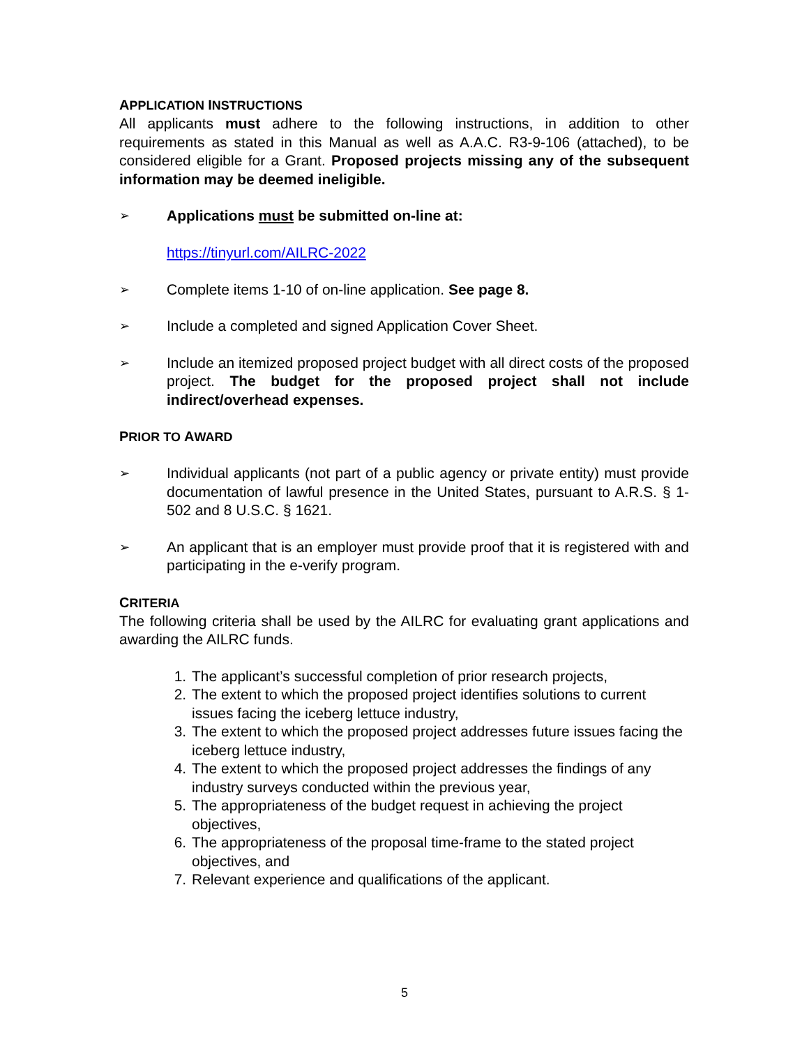APPLICATION INSTRUCTIONS
All applicants must adhere to the following instructions, in addition to other requirements as stated in this Manual as well as A.A.C. R3-9-106 (attached), to be considered eligible for a Grant. Proposed projects missing any of the subsequent information may be deemed ineligible.
➢ Applications must be submitted on-line at:
https://tinyurl.com/AILRC-2022
➢ Complete items 1-10 of on-line application. See page 8.
➢ Include a completed and signed Application Cover Sheet.
➢ Include an itemized proposed project budget with all direct costs of the proposed project. The budget for the proposed project shall not include indirect/overhead expenses.
PRIOR TO AWARD
➢ Individual applicants (not part of a public agency or private entity) must provide documentation of lawful presence in the United States, pursuant to A.R.S. § 1-502 and 8 U.S.C. § 1621.
➢ An applicant that is an employer must provide proof that it is registered with and participating in the e-verify program.
CRITERIA
The following criteria shall be used by the AILRC for evaluating grant applications and awarding the AILRC funds.
1. The applicant’s successful completion of prior research projects,
2. The extent to which the proposed project identifies solutions to current issues facing the iceberg lettuce industry,
3. The extent to which the proposed project addresses future issues facing the iceberg lettuce industry,
4. The extent to which the proposed project addresses the findings of any industry surveys conducted within the previous year,
5. The appropriateness of the budget request in achieving the project objectives,
6. The appropriateness of the proposal time-frame to the stated project objectives, and
7. Relevant experience and qualifications of the applicant.
5